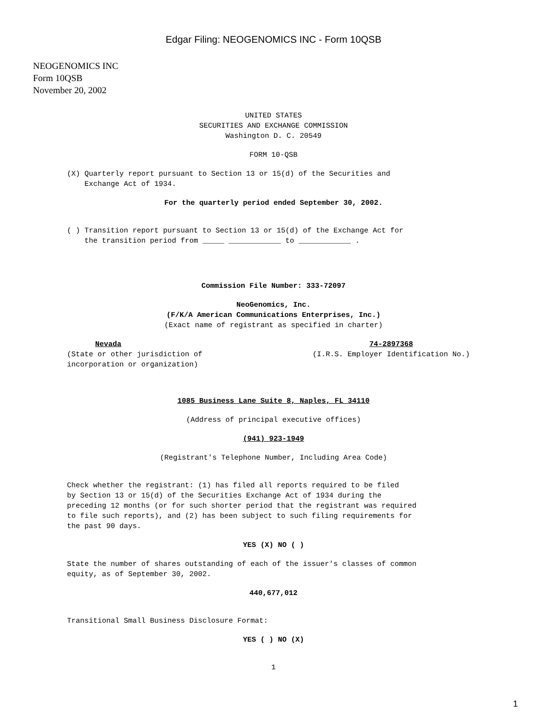Edgar Filing: NEOGENOMICS INC - Form 10QSB
NEOGENOMICS INC
Form 10QSB
November 20, 2002
UNITED STATES
SECURITIES AND EXCHANGE COMMISSION
Washington D. C. 20549
FORM 10-QSB
(X) Quarterly report pursuant to Section 13 or 15(d) of the Securities and Exchange Act of 1934.
For the quarterly period ended September 30, 2002.
( ) Transition report pursuant to Section 13 or 15(d) of the Exchange Act for the transition period from _____ ____________ to ____________ .
Commission File Number: 333-72097
NeoGenomics, Inc.
(F/K/A American Communications Enterprises, Inc.)
(Exact name of registrant as specified in charter)
Nevada
(State or other jurisdiction of
incorporation or organization)
74-2897368
(I.R.S. Employer Identification No.)
1085 Business Lane Suite 8, Naples, FL 34110
(Address of principal executive offices)
(941) 923-1949
(Registrant's Telephone Number, Including Area Code)
Check whether the registrant: (1) has filed all reports required to be filed by Section 13 or 15(d) of the Securities Exchange Act of 1934 during the preceding 12 months (or for such shorter period that the registrant was required to file such reports), and (2) has been subject to such filing requirements for the past 90 days.
YES (X) NO ( )
State the number of shares outstanding of each of the issuer's classes of common equity, as of September 30, 2002.
440,677,012
Transitional Small Business Disclosure Format:
YES ( ) NO (X)
1
1